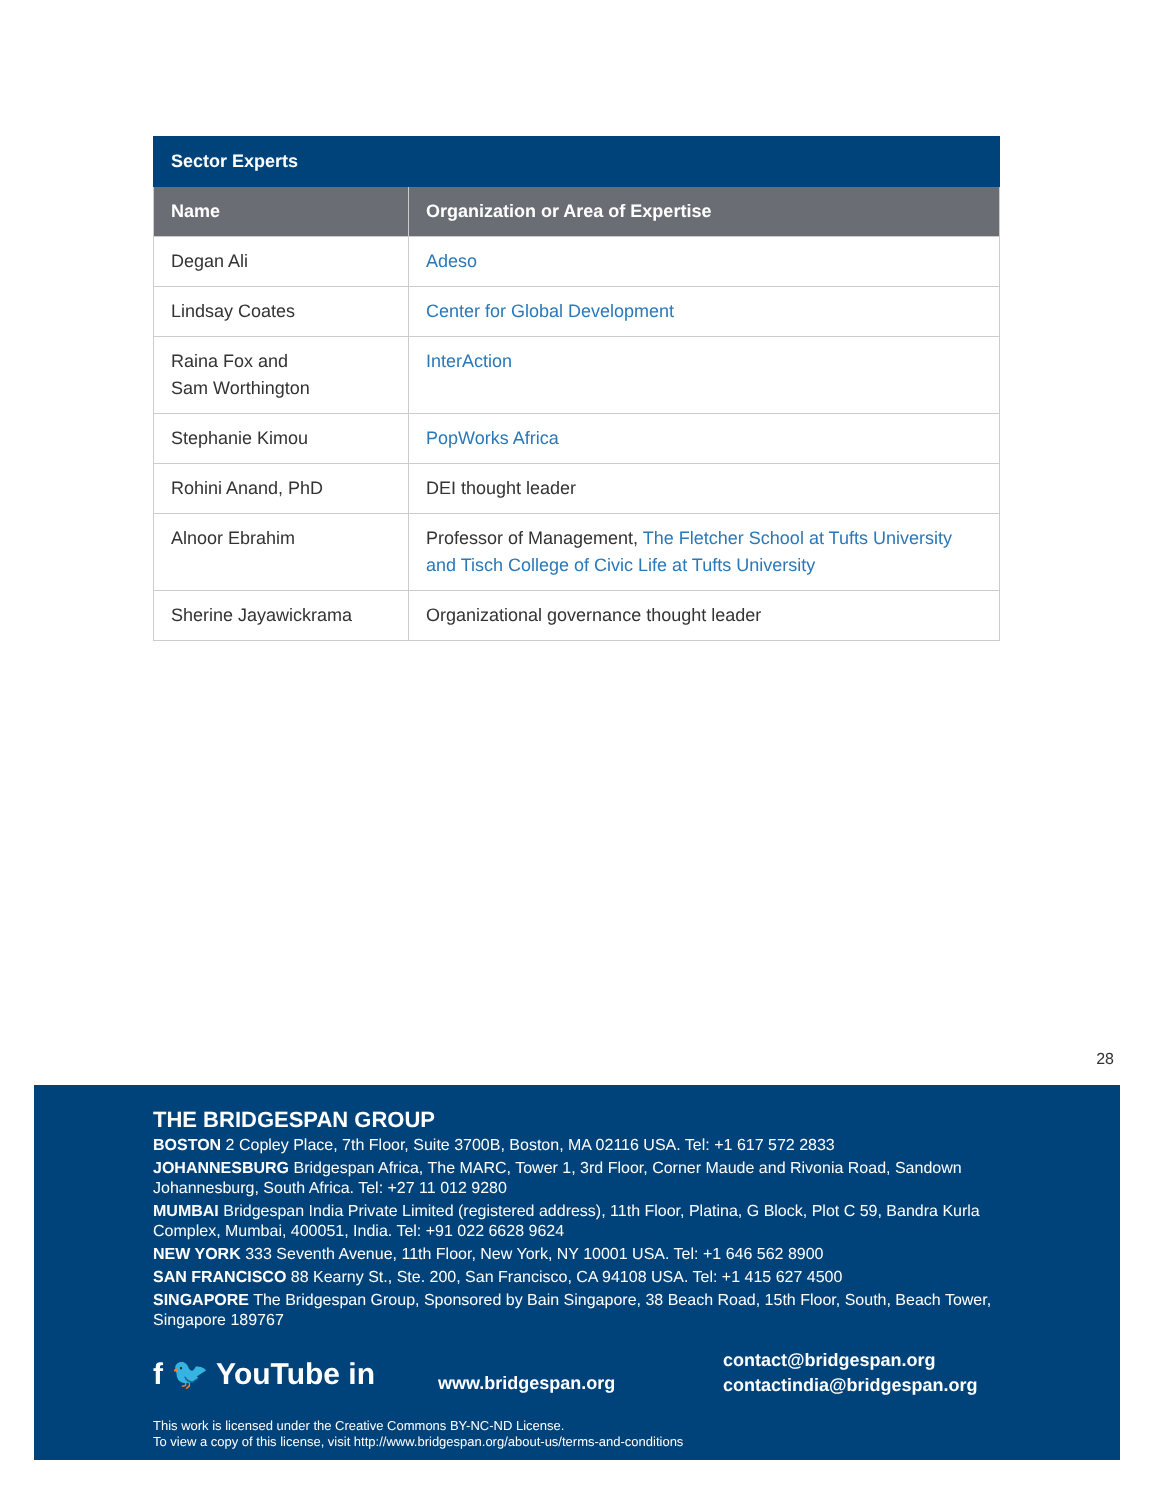| Sector Experts | |
| --- | --- |
| Name | Organization or Area of Expertise |
| Degan Ali | Adeso |
| Lindsay Coates | Center for Global Development |
| Raina Fox and Sam Worthington | InterAction |
| Stephanie Kimou | PopWorks Africa |
| Rohini Anand, PhD | DEI thought leader |
| Alnoor Ebrahim | Professor of Management, The Fletcher School at Tufts University and Tisch College of Civic Life at Tufts University |
| Sherine Jayawickrama | Organizational governance thought leader |
28
THE BRIDGESPAN GROUP
BOSTON 2 Copley Place, 7th Floor, Suite 3700B, Boston, MA 02116 USA. Tel: +1 617 572 2833
JOHANNESBURG Bridgespan Africa, The MARC, Tower 1, 3rd Floor, Corner Maude and Rivonia Road, Sandown Johannesburg, South Africa. Tel: +27 11 012 9280
MUMBAI Bridgespan India Private Limited (registered address), 11th Floor, Platina, G Block, Plot C 59, Bandra Kurla Complex, Mumbai, 400051, India. Tel: +91 022 6628 9624
NEW YORK 333 Seventh Avenue, 11th Floor, New York, NY 10001 USA. Tel: +1 646 562 8900
SAN FRANCISCO 88 Kearny St., Ste. 200, San Francisco, CA 94108 USA. Tel: +1 415 627 4500
SINGAPORE The Bridgespan Group, Sponsored by Bain Singapore, 38 Beach Road, 15th Floor, South, Beach Tower, Singapore 189767
f 🐦 YouTube in
www.bridgespan.org
contact@bridgespan.org
contactindia@bridgespan.org
This work is licensed under the Creative Commons BY-NC-ND License.
To view a copy of this license, visit http://www.bridgespan.org/about-us/terms-and-conditions